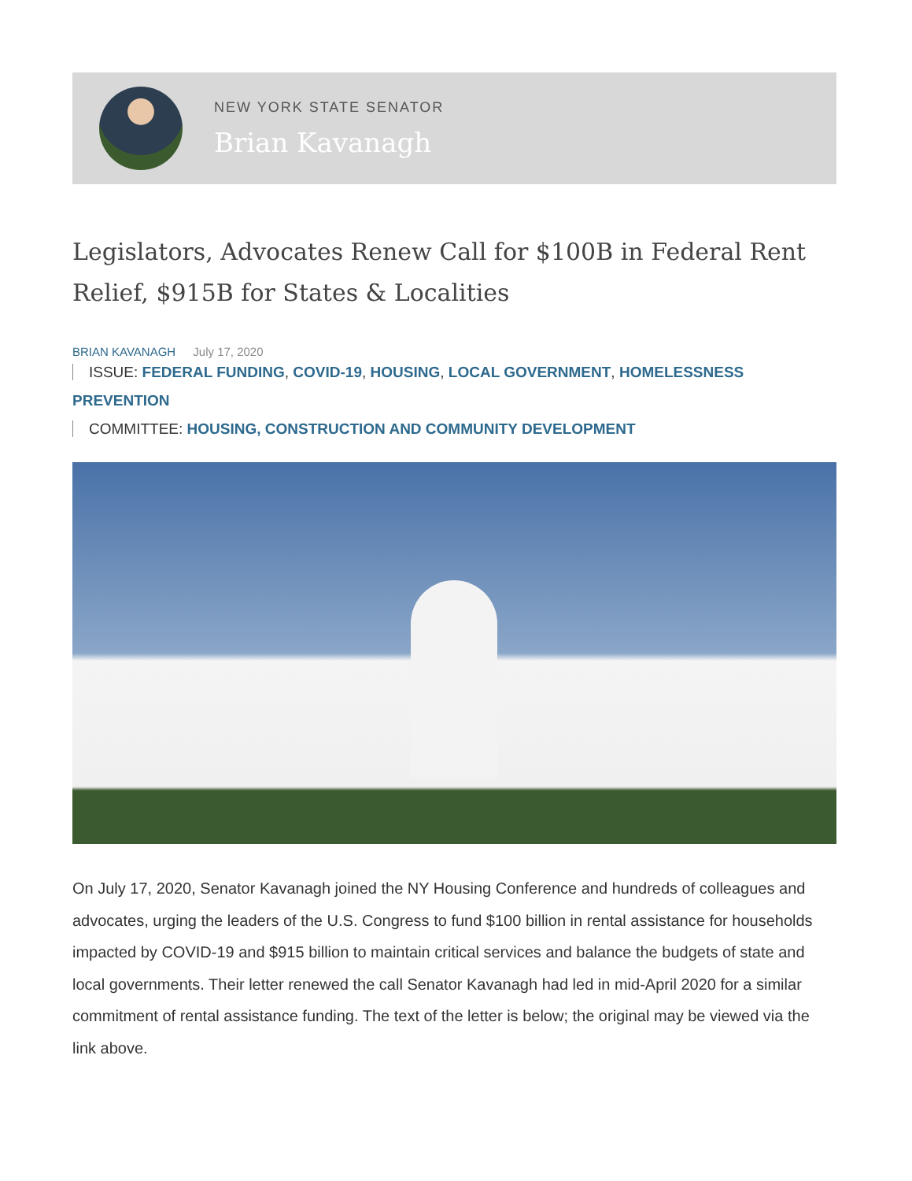NEW YORK STATE SENATOR
Brian Kavanagh
Legislators, Advocates Renew Call for $100B in Federal Rent Relief, $915B for States & Localities
BRIAN KAVANAGH July 17, 2020
ISSUE: FEDERAL FUNDING, COVID-19, HOUSING, LOCAL GOVERNMENT, HOMELESSNESS PREVENTION
COMMITTEE: HOUSING, CONSTRUCTION AND COMMUNITY DEVELOPMENT
On July 17, 2020, Senator Kavanagh joined the NY Housing Conference and hundreds of colleagues and advocates, urging the leaders of the U.S. Congress to fund $100 billion in rental assistance for households impacted by COVID-19 and $915 billion to maintain critical services and balance the budgets of state and local governments. Their letter renewed the call Senator Kavanagh had led in mid-April 2020 for a similar commitment of rental assistance funding. The text of the letter is below; the original may be viewed via the link above.